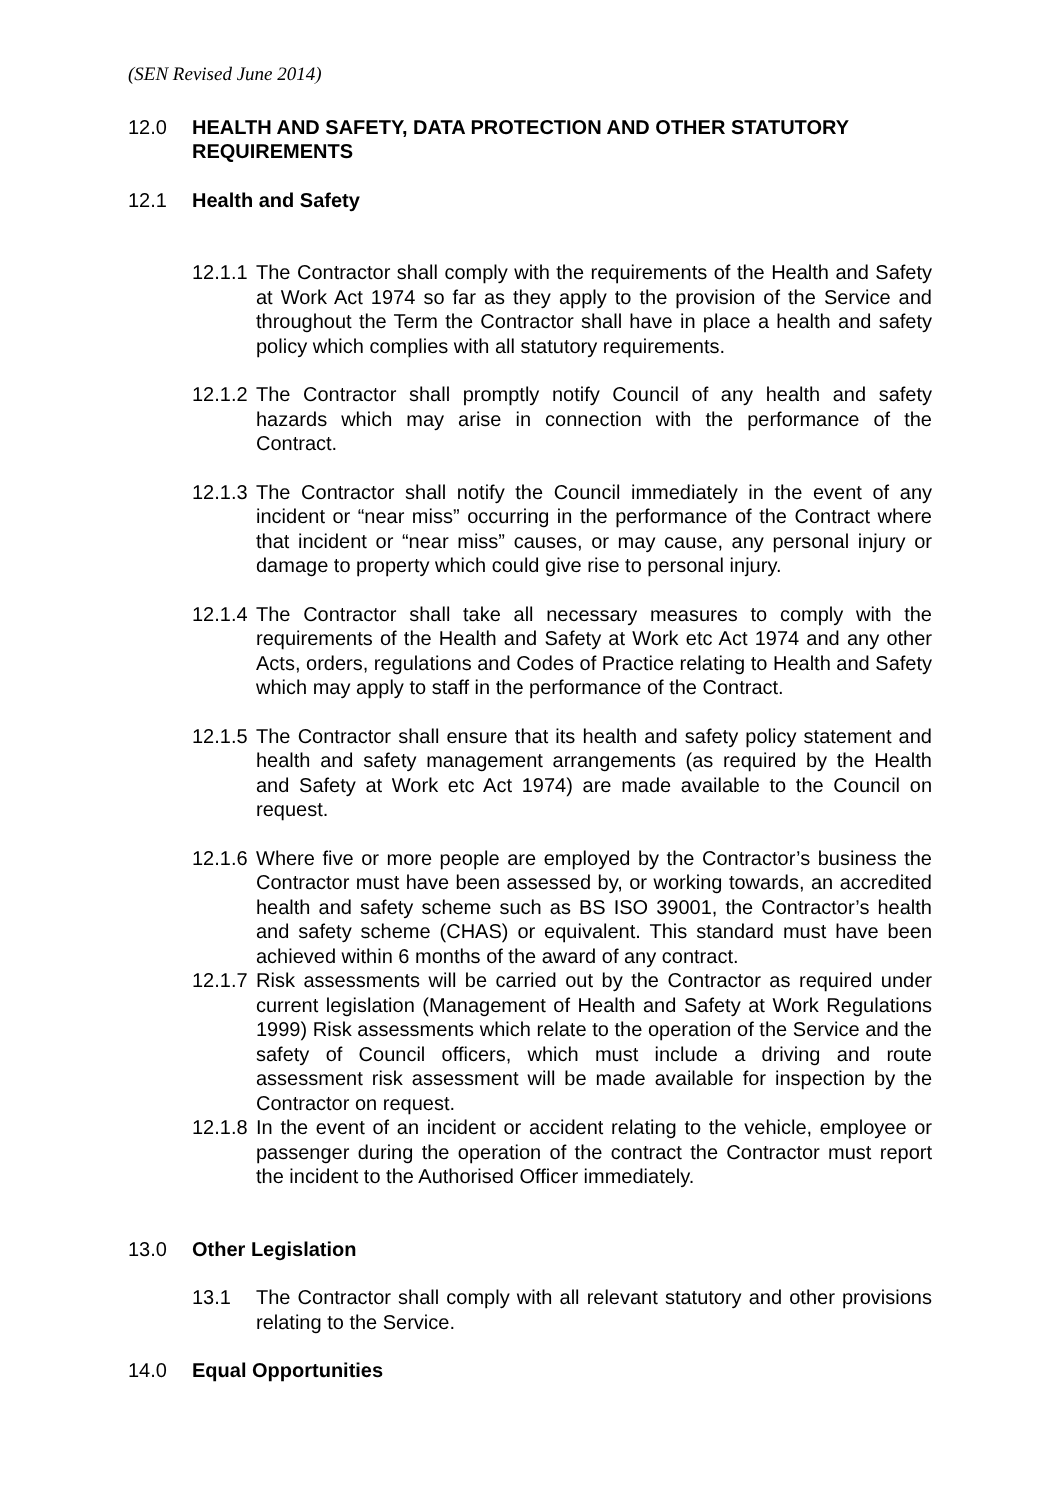(SEN Revised June 2014)
12.0 HEALTH AND SAFETY, DATA PROTECTION AND OTHER STATUTORY REQUIREMENTS
12.1 Health and Safety
12.1.1 The Contractor shall comply with the requirements of the Health and Safety at Work Act 1974 so far as they apply to the provision of the Service and throughout the Term the Contractor shall have in place a health and safety policy which complies with all statutory requirements.
12.1.2 The Contractor shall promptly notify Council of any health and safety hazards which may arise in connection with the performance of the Contract.
12.1.3 The Contractor shall notify the Council immediately in the event of any incident or “near miss” occurring in the performance of the Contract where that incident or “near miss” causes, or may cause, any personal injury or damage to property which could give rise to personal injury.
12.1.4 The Contractor shall take all necessary measures to comply with the requirements of the Health and Safety at Work etc Act 1974 and any other Acts, orders, regulations and Codes of Practice relating to Health and Safety which may apply to staff in the performance of the Contract.
12.1.5 The Contractor shall ensure that its health and safety policy statement and health and safety management arrangements (as required by the Health and Safety at Work etc Act 1974) are made available to the Council on request.
12.1.6 Where five or more people are employed by the Contractor’s business the Contractor must have been assessed by, or working towards, an accredited health and safety scheme such as BS ISO 39001, the Contractor’s health and safety scheme (CHAS) or equivalent. This standard must have been achieved within 6 months of the award of any contract.
12.1.7 Risk assessments will be carried out by the Contractor as required under current legislation (Management of Health and Safety at Work Regulations 1999) Risk assessments which relate to the operation of the Service and the safety of Council officers, which must include a driving and route assessment risk assessment will be made available for inspection by the Contractor on request.
12.1.8 In the event of an incident or accident relating to the vehicle, employee or passenger during the operation of the contract the Contractor must report the incident to the Authorised Officer immediately.
13.0 Other Legislation
13.1 The Contractor shall comply with all relevant statutory and other provisions relating to the Service.
14.0 Equal Opportunities